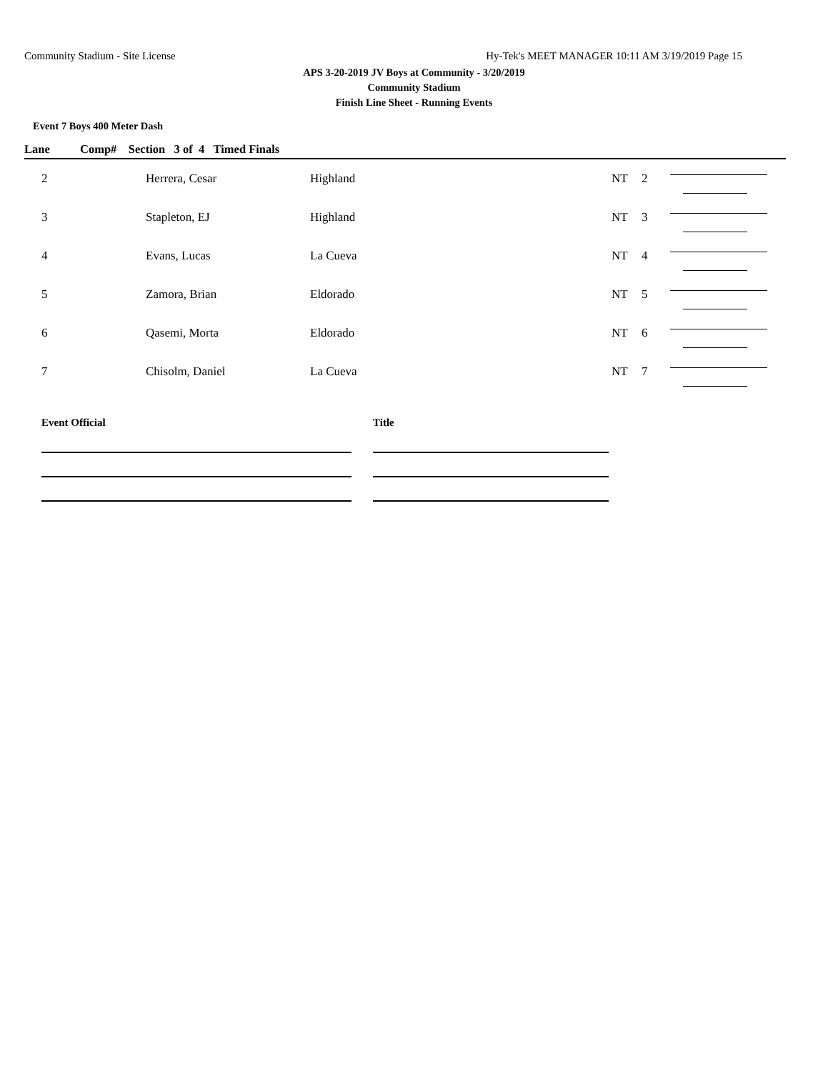Community Stadium - Site License Hy-Tek's MEET MANAGER 10:11 AM 3/19/2019 Page 15
APS 3-20-2019 JV Boys at Community - 3/20/2019
Community Stadium
Finish Line Sheet - Running Events
Event 7 Boys 400 Meter Dash
| Lane | Comp# Section 3 of 4 Timed Finals | | | | |
| --- | --- | --- | --- | --- | --- |
| 2 | Herrera, Cesar | Highland | NT | 2 | |
| 3 | Stapleton, EJ | Highland | NT | 3 | |
| 4 | Evans, Lucas | La Cueva | NT | 4 | |
| 5 | Zamora, Brian | Eldorado | NT | 5 | |
| 6 | Qasemi, Morta | Eldorado | NT | 6 | |
| 7 | Chisolm, Daniel | La Cueva | NT | 7 | |
Event Official Title